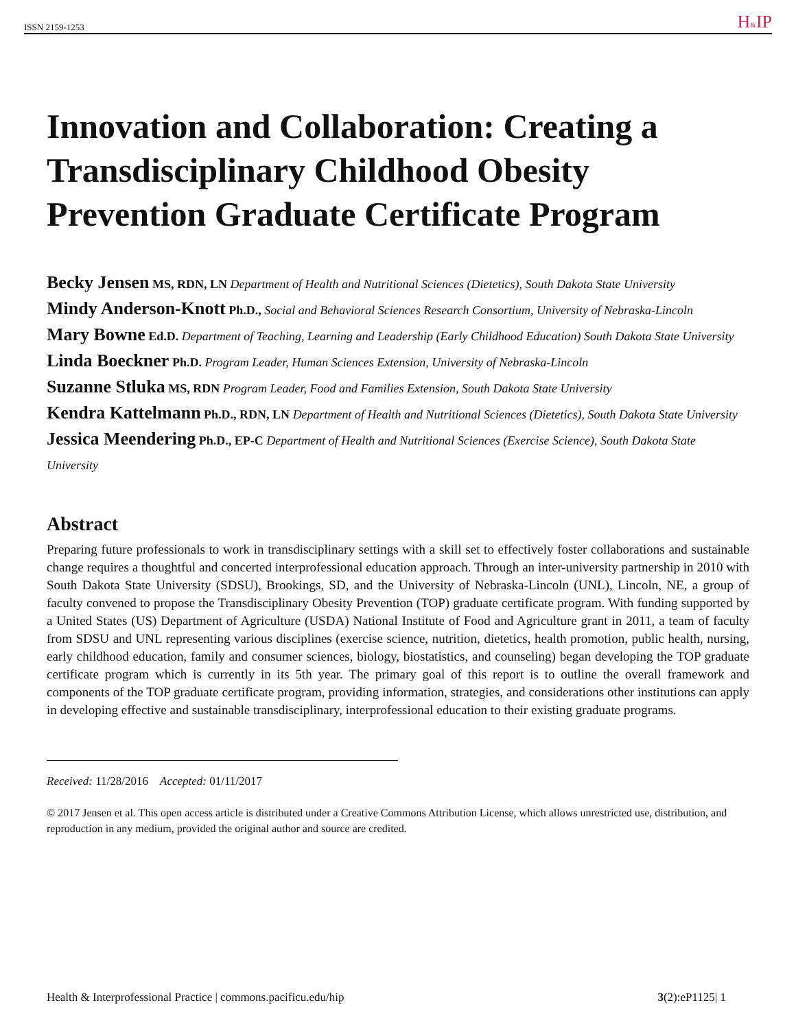ISSN 2159-1253 H&IP
Innovation and Collaboration: Creating a Transdisciplinary Childhood Obesity Prevention Graduate Certificate Program
Becky Jensen MS, RDN, LN Department of Health and Nutritional Sciences (Dietetics), South Dakota State University
Mindy Anderson-Knott Ph.D., Social and Behavioral Sciences Research Consortium, University of Nebraska-Lincoln
Mary Bowne Ed.D. Department of Teaching, Learning and Leadership (Early Childhood Education) South Dakota State University
Linda Boeckner Ph.D. Program Leader, Human Sciences Extension, University of Nebraska-Lincoln
Suzanne Stluka MS, RDN Program Leader, Food and Families Extension, South Dakota State University
Kendra Kattelmann Ph.D., RDN, LN Department of Health and Nutritional Sciences (Dietetics), South Dakota State University
Jessica Meendering Ph.D., EP-C Department of Health and Nutritional Sciences (Exercise Science), South Dakota State University
Abstract
Preparing future professionals to work in transdisciplinary settings with a skill set to effectively foster collaborations and sustainable change requires a thoughtful and concerted interprofessional education approach. Through an inter-university partnership in 2010 with South Dakota State University (SDSU), Brookings, SD, and the University of Nebraska-Lincoln (UNL), Lincoln, NE, a group of faculty convened to propose the Transdisciplinary Obesity Prevention (TOP) graduate certificate program. With funding supported by a United States (US) Department of Agriculture (USDA) National Institute of Food and Agriculture grant in 2011, a team of faculty from SDSU and UNL representing various disciplines (exercise science, nutrition, dietetics, health promotion, public health, nursing, early childhood education, family and consumer sciences, biology, biostatistics, and counseling) began developing the TOP graduate certificate program which is currently in its 5th year. The primary goal of this report is to outline the overall framework and components of the TOP graduate certificate program, providing information, strategies, and considerations other institutions can apply in developing effective and sustainable transdisciplinary, interprofessional education to their existing graduate programs.
Received: 11/28/2016 Accepted: 01/11/2017
© 2017 Jensen et al. This open access article is distributed under a Creative Commons Attribution License, which allows unrestricted use, distribution, and reproduction in any medium, provided the original author and source are credited.
Health & Interprofessional Practice | commons.pacificu.edu/hip 3(2):eP1125| 1